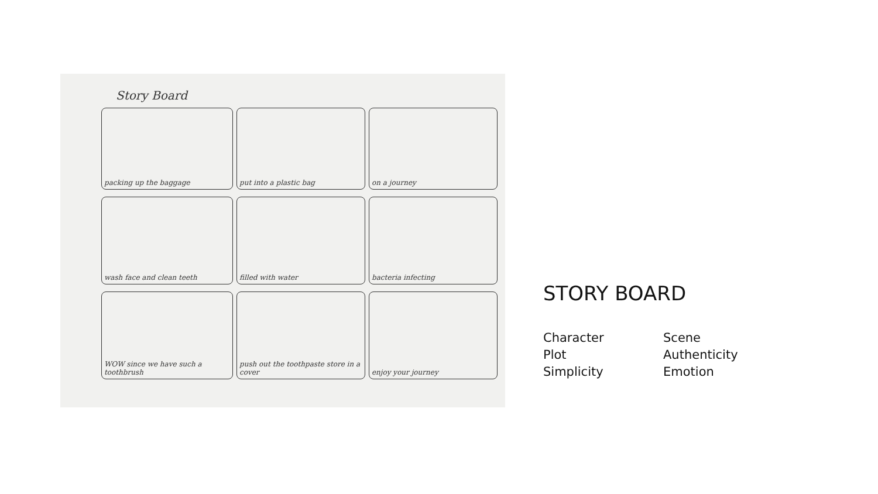Story Board
packing up the baggage
put into a plastic bag
on a journey
wash face and clean teeth
filled with water
bacteria infecting
WOW since we have such a toothbrush
push out the toothpaste store in a cover
enjoy your journey
STORY BOARD
Character
Scene
Plot
Authenticity
Simplicity
Emotion